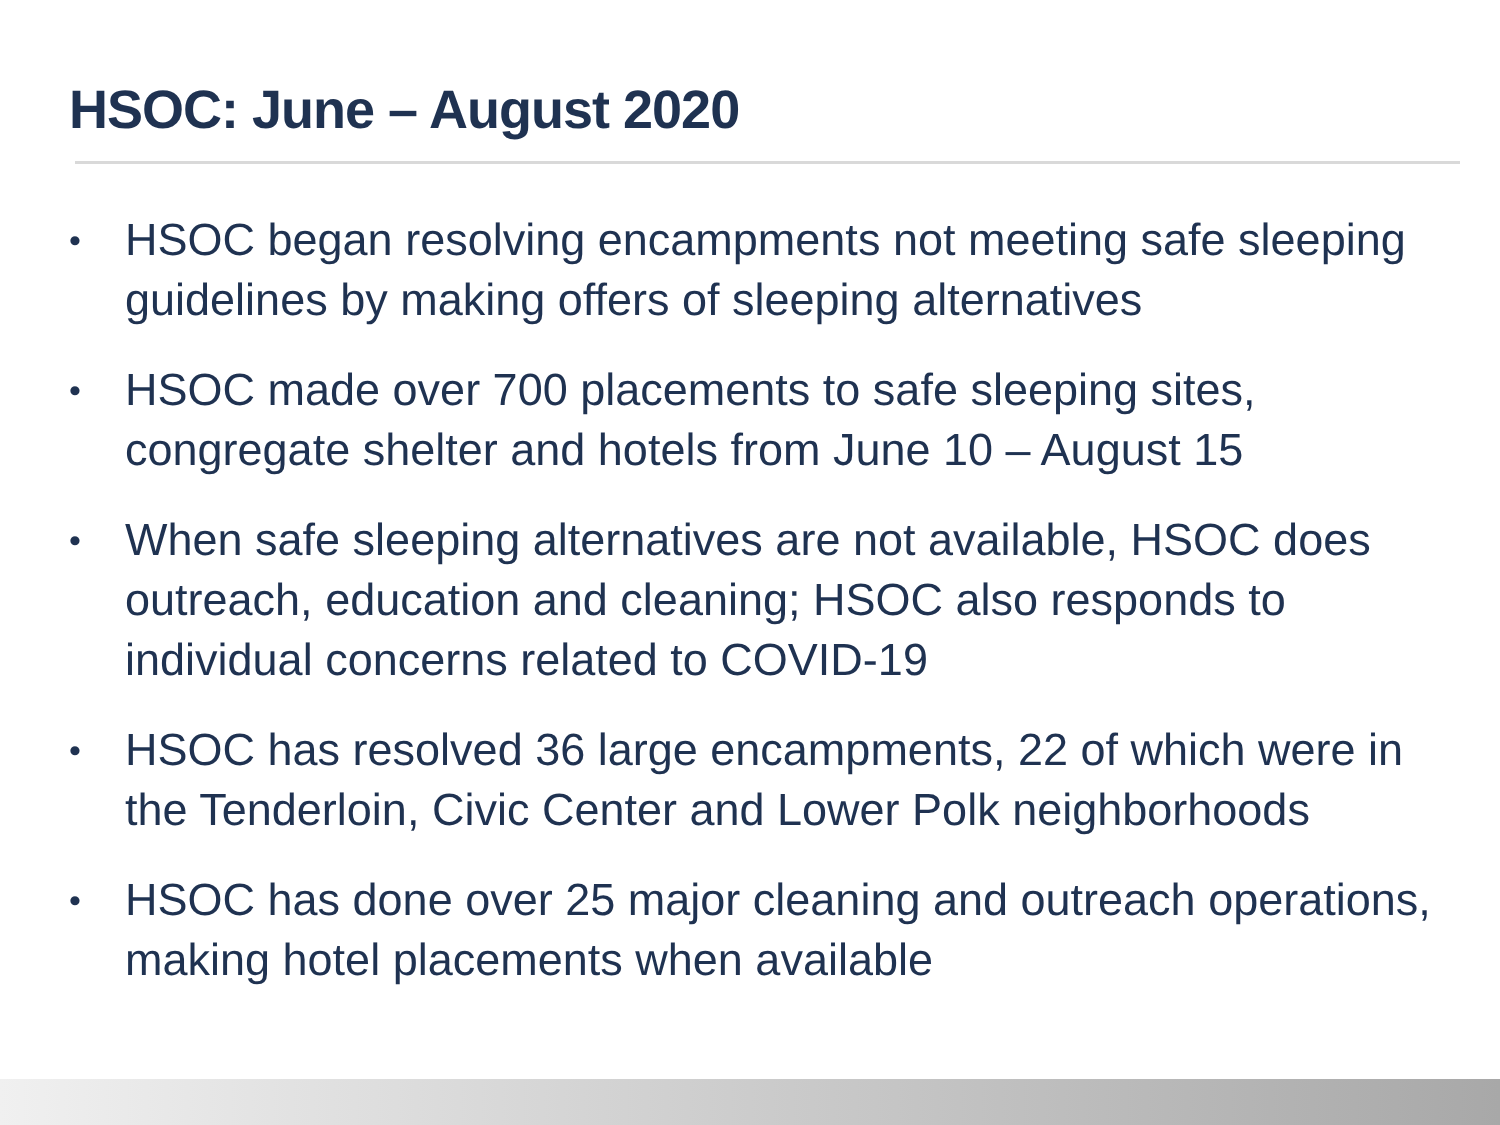HSOC: June – August 2020
• HSOC began resolving encampments not meeting safe sleeping guidelines by making offers of sleeping alternatives
• HSOC made over 700 placements to safe sleeping sites, congregate shelter and hotels from June 10 – August 15
• When safe sleeping alternatives are not available, HSOC does outreach, education and cleaning; HSOC also responds to individual concerns related to COVID-19
• HSOC has resolved 36 large encampments, 22 of which were in the Tenderloin, Civic Center and Lower Polk neighborhoods
• HSOC has done over 25 major cleaning and outreach operations, making hotel placements when available